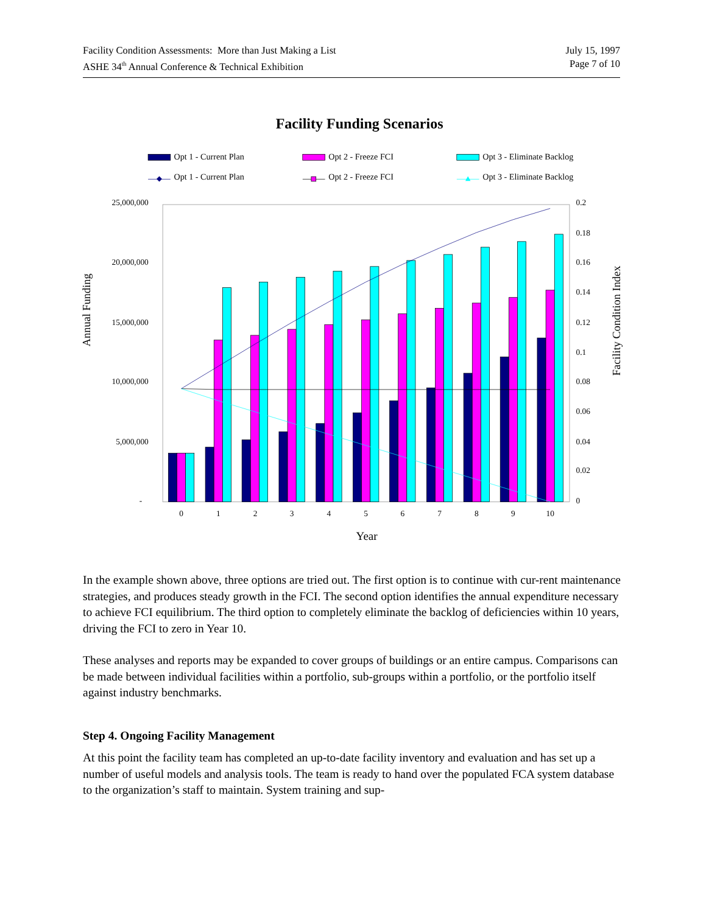Facility Condition Assessments: More than Just Making a List
ASHE 34<sup>th</sup> Annual Conference & Technical Exhibition
July 15, 1997
Page 7 of 10
Facility Funding Scenarios
Opt 1 - Current Plan
Opt 2 - Freeze FCI
Opt 3 - Eliminate Backlog
Opt 1 - Current Plan
Opt 2 - Freeze FCI
Opt 3 - Eliminate Backlog
25,000,000
20,000,000
15,000,000
10,000,000
5,000,000
-
0.2
0.18
0.16
0.14
0.12
0.1
0.08
0.06
0.04
0.02
0
Annual Funding
Facility Condition Index
0
1
2
3
4
5
6
7
8
9
10
Year
In the example shown above, three options are tried out. The first option is to continue with cur-rent maintenance strategies, and produces steady growth in the FCI. The second option identifies the annual expenditure necessary to achieve FCI equilibrium. The third option to completely eliminate the backlog of deficiencies within 10 years, driving the FCI to zero in Year 10.
These analyses and reports may be expanded to cover groups of buildings or an entire campus. Comparisons can be made between individual facilities within a portfolio, sub-groups within a portfolio, or the portfolio itself against industry benchmarks.
Step 4. Ongoing Facility Management
At this point the facility team has completed an up-to-date facility inventory and evaluation and has set up a number of useful models and analysis tools. The team is ready to hand over the populated FCA system database to the organization’s staff to maintain. System training and sup-